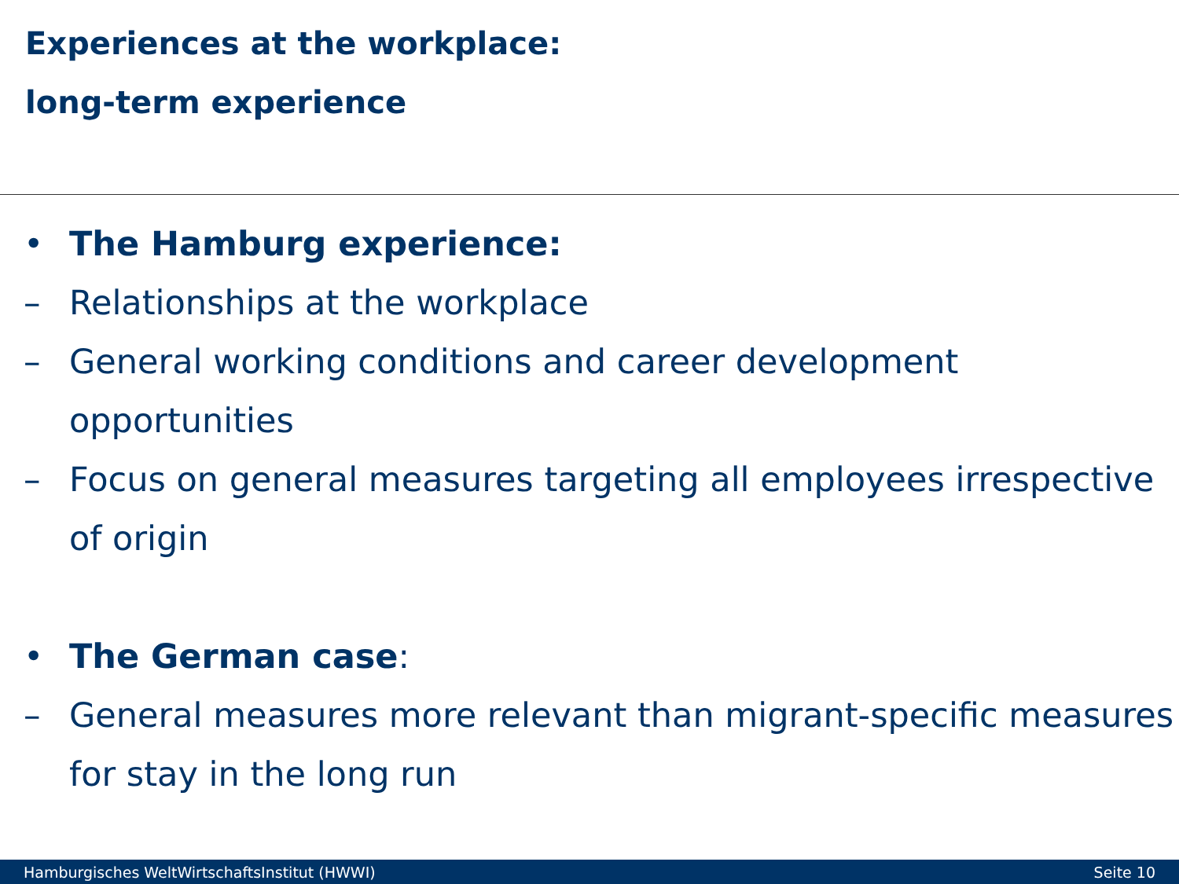Experiences at the workplace:
long-term experience
• The Hamburg experience:
– Relationships at the workplace
– General working conditions and career development opportunities
– Focus on general measures targeting all employees irrespective of origin
• The German case:
– General measures more relevant than migrant-specific measures for stay in the long run
Hamburgisches WeltWirtschaftsInstitut (HWWI) Seite 10